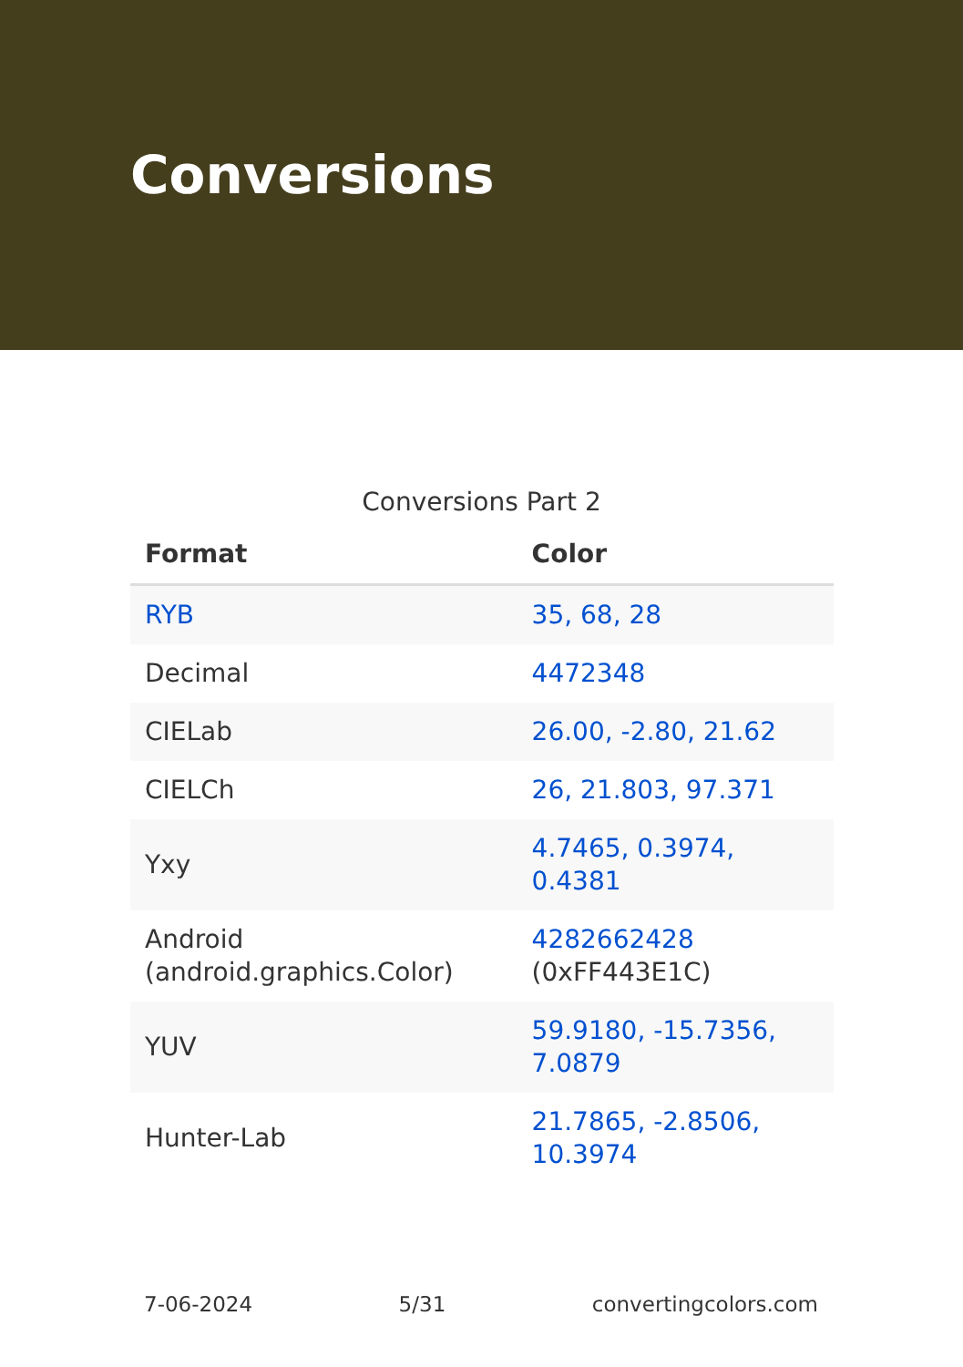Conversions
Conversions Part 2
| Format | Color |
| --- | --- |
| RYB | 35, 68, 28 |
| Decimal | 4472348 |
| CIELab | 26.00, -2.80, 21.62 |
| CIELCh | 26, 21.803, 97.371 |
| Yxy | 4.7465, 0.3974, 0.4381 |
| Android (android.graphics.Color) | 4282662428 (0xFF443E1C) |
| YUV | 59.9180, -15.7356, 7.0879 |
| Hunter-Lab | 21.7865, -2.8506, 10.3974 |
7-06-2024 5/31 convertingcolors.com